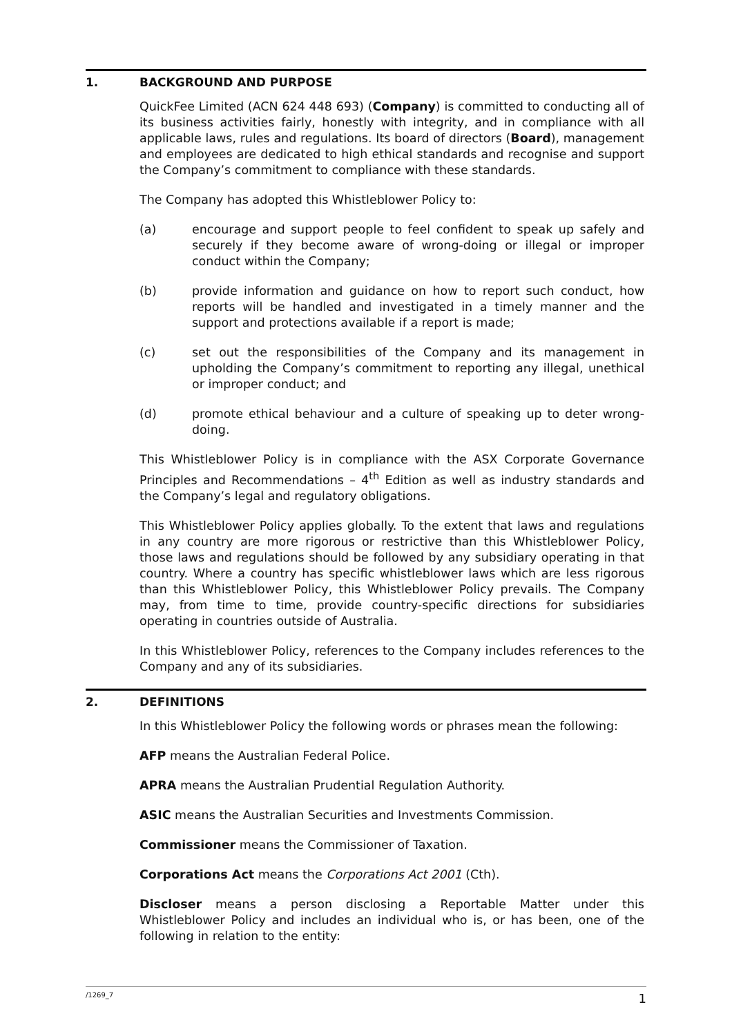1. BACKGROUND AND PURPOSE
QuickFee Limited (ACN 624 448 693) (Company) is committed to conducting all of its business activities fairly, honestly with integrity, and in compliance with all applicable laws, rules and regulations. Its board of directors (Board), management and employees are dedicated to high ethical standards and recognise and support the Company’s commitment to compliance with these standards.
The Company has adopted this Whistleblower Policy to:
(a) encourage and support people to feel confident to speak up safely and securely if they become aware of wrong-doing or illegal or improper conduct within the Company;
(b) provide information and guidance on how to report such conduct, how reports will be handled and investigated in a timely manner and the support and protections available if a report is made;
(c) set out the responsibilities of the Company and its management in upholding the Company’s commitment to reporting any illegal, unethical or improper conduct; and
(d) promote ethical behaviour and a culture of speaking up to deter wrong-doing.
This Whistleblower Policy is in compliance with the ASX Corporate Governance Principles and Recommendations – 4<sup>th</sup> Edition as well as industry standards and the Company’s legal and regulatory obligations.
This Whistleblower Policy applies globally. To the extent that laws and regulations in any country are more rigorous or restrictive than this Whistleblower Policy, those laws and regulations should be followed by any subsidiary operating in that country. Where a country has specific whistleblower laws which are less rigorous than this Whistleblower Policy, this Whistleblower Policy prevails. The Company may, from time to time, provide country-specific directions for subsidiaries operating in countries outside of Australia.
In this Whistleblower Policy, references to the Company includes references to the Company and any of its subsidiaries.
2. DEFINITIONS
In this Whistleblower Policy the following words or phrases mean the following:
AFP means the Australian Federal Police.
APRA means the Australian Prudential Regulation Authority.
ASIC means the Australian Securities and Investments Commission.
Commissioner means the Commissioner of Taxation.
Corporations Act means the Corporations Act 2001 (Cth).
Discloser means a person disclosing a Reportable Matter under this Whistleblower Policy and includes an individual who is, or has been, one of the following in relation to the entity:
/1269_7 1